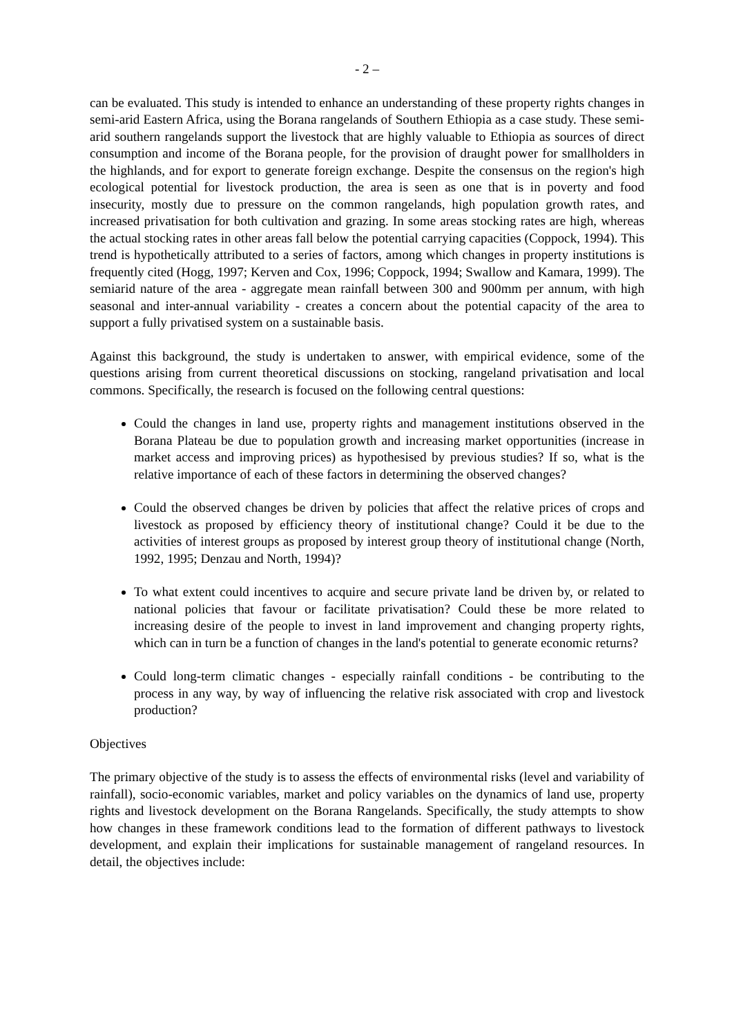- 2 –
can be evaluated. This study is intended to enhance an understanding of these property rights changes in semi-arid Eastern Africa, using the Borana rangelands of Southern Ethiopia as a case study. These semi-arid southern rangelands support the livestock that are highly valuable to Ethiopia as sources of direct consumption and income of the Borana people, for the provision of draught power for smallholders in the highlands, and for export to generate foreign exchange. Despite the consensus on the region's high ecological potential for livestock production, the area is seen as one that is in poverty and food insecurity, mostly due to pressure on the common rangelands, high population growth rates, and increased privatisation for both cultivation and grazing. In some areas stocking rates are high, whereas the actual stocking rates in other areas fall below the potential carrying capacities (Coppock, 1994). This trend is hypothetically attributed to a series of factors, among which changes in property institutions is frequently cited (Hogg, 1997; Kerven and Cox, 1996; Coppock, 1994; Swallow and Kamara, 1999). The semiarid nature of the area - aggregate mean rainfall between 300 and 900mm per annum, with high seasonal and inter-annual variability - creates a concern about the potential capacity of the area to support a fully privatised system on a sustainable basis.
Against this background, the study is undertaken to answer, with empirical evidence, some of the questions arising from current theoretical discussions on stocking, rangeland privatisation and local commons. Specifically, the research is focused on the following central questions:
Could the changes in land use, property rights and management institutions observed in the Borana Plateau be due to population growth and increasing market opportunities (increase in market access and improving prices) as hypothesised by previous studies? If so, what is the relative importance of each of these factors in determining the observed changes?
Could the observed changes be driven by policies that affect the relative prices of crops and livestock as proposed by efficiency theory of institutional change? Could it be due to the activities of interest groups as proposed by interest group theory of institutional change (North, 1992, 1995; Denzau and North, 1994)?
To what extent could incentives to acquire and secure private land be driven by, or related to national policies that favour or facilitate privatisation? Could these be more related to increasing desire of the people to invest in land improvement and changing property rights, which can in turn be a function of changes in the land's potential to generate economic returns?
Could long-term climatic changes - especially rainfall conditions - be contributing to the process in any way, by way of influencing the relative risk associated with crop and livestock production?
Objectives
The primary objective of the study is to assess the effects of environmental risks (level and variability of rainfall), socio-economic variables, market and policy variables on the dynamics of land use, property rights and livestock development on the Borana Rangelands. Specifically, the study attempts to show how changes in these framework conditions lead to the formation of different pathways to livestock development, and explain their implications for sustainable management of rangeland resources. In detail, the objectives include: